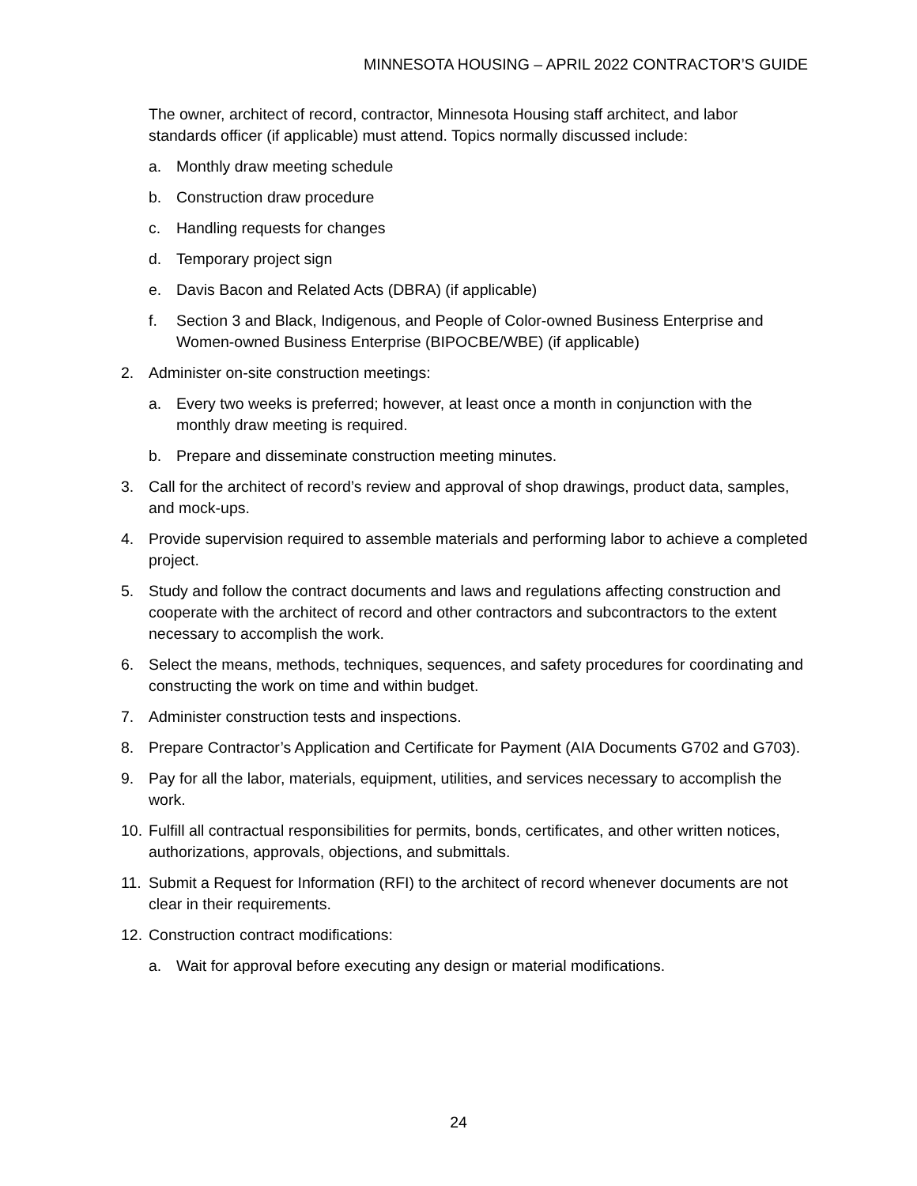MINNESOTA HOUSING – APRIL 2022 CONTRACTOR’S GUIDE
The owner, architect of record, contractor, Minnesota Housing staff architect, and labor standards officer (if applicable) must attend. Topics normally discussed include:
a. Monthly draw meeting schedule
b. Construction draw procedure
c. Handling requests for changes
d. Temporary project sign
e. Davis Bacon and Related Acts (DBRA) (if applicable)
f. Section 3 and Black, Indigenous, and People of Color-owned Business Enterprise and Women-owned Business Enterprise (BIPOCBE/WBE) (if applicable)
2. Administer on-site construction meetings:
a. Every two weeks is preferred; however, at least once a month in conjunction with the monthly draw meeting is required.
b. Prepare and disseminate construction meeting minutes.
3. Call for the architect of record’s review and approval of shop drawings, product data, samples, and mock-ups.
4. Provide supervision required to assemble materials and performing labor to achieve a completed project.
5. Study and follow the contract documents and laws and regulations affecting construction and cooperate with the architect of record and other contractors and subcontractors to the extent necessary to accomplish the work.
6. Select the means, methods, techniques, sequences, and safety procedures for coordinating and constructing the work on time and within budget.
7. Administer construction tests and inspections.
8. Prepare Contractor’s Application and Certificate for Payment (AIA Documents G702 and G703).
9. Pay for all the labor, materials, equipment, utilities, and services necessary to accomplish the work.
10. Fulfill all contractual responsibilities for permits, bonds, certificates, and other written notices, authorizations, approvals, objections, and submittals.
11. Submit a Request for Information (RFI) to the architect of record whenever documents are not clear in their requirements.
12. Construction contract modifications:
a. Wait for approval before executing any design or material modifications.
24